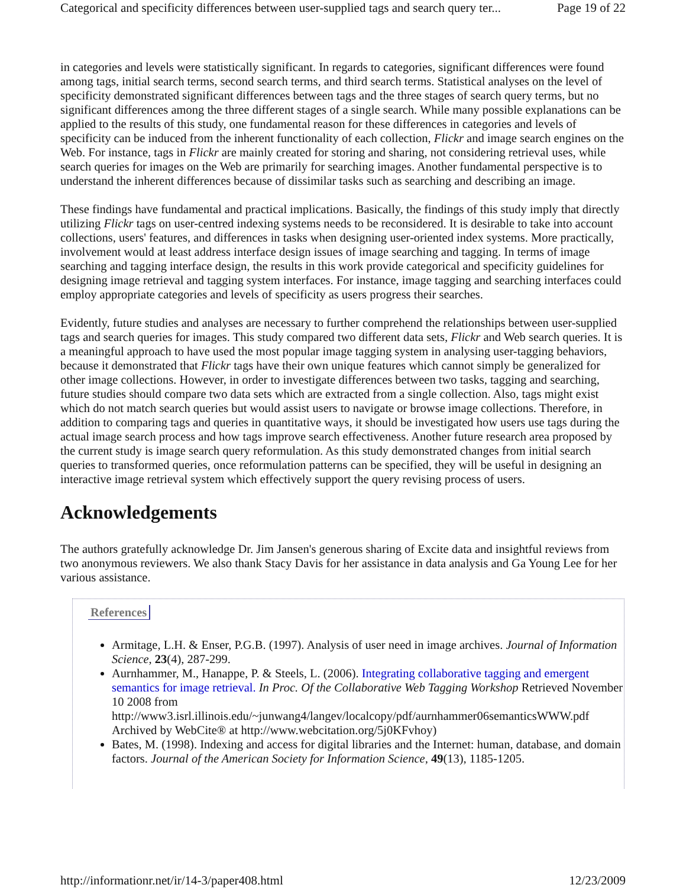Categorical and specificity differences between user-supplied tags and search query ter... Page 19 of 22
in categories and levels were statistically significant. In regards to categories, significant differences were found among tags, initial search terms, second search terms, and third search terms. Statistical analyses on the level of specificity demonstrated significant differences between tags and the three stages of search query terms, but no significant differences among the three different stages of a single search. While many possible explanations can be applied to the results of this study, one fundamental reason for these differences in categories and levels of specificity can be induced from the inherent functionality of each collection, Flickr and image search engines on the Web. For instance, tags in Flickr are mainly created for storing and sharing, not considering retrieval uses, while search queries for images on the Web are primarily for searching images. Another fundamental perspective is to understand the inherent differences because of dissimilar tasks such as searching and describing an image.
These findings have fundamental and practical implications. Basically, the findings of this study imply that directly utilizing Flickr tags on user-centred indexing systems needs to be reconsidered. It is desirable to take into account collections, users' features, and differences in tasks when designing user-oriented index systems. More practically, involvement would at least address interface design issues of image searching and tagging. In terms of image searching and tagging interface design, the results in this work provide categorical and specificity guidelines for designing image retrieval and tagging system interfaces. For instance, image tagging and searching interfaces could employ appropriate categories and levels of specificity as users progress their searches.
Evidently, future studies and analyses are necessary to further comprehend the relationships between user-supplied tags and search queries for images. This study compared two different data sets, Flickr and Web search queries. It is a meaningful approach to have used the most popular image tagging system in analysing user-tagging behaviors, because it demonstrated that Flickr tags have their own unique features which cannot simply be generalized for other image collections. However, in order to investigate differences between two tasks, tagging and searching, future studies should compare two data sets which are extracted from a single collection. Also, tags might exist which do not match search queries but would assist users to navigate or browse image collections. Therefore, in addition to comparing tags and queries in quantitative ways, it should be investigated how users use tags during the actual image search process and how tags improve search effectiveness. Another future research area proposed by the current study is image search query reformulation. As this study demonstrated changes from initial search queries to transformed queries, once reformulation patterns can be specified, they will be useful in designing an interactive image retrieval system which effectively support the query revising process of users.
Acknowledgements
The authors gratefully acknowledge Dr. Jim Jansen's generous sharing of Excite data and insightful reviews from two anonymous reviewers. We also thank Stacy Davis for her assistance in data analysis and Ga Young Lee for her various assistance.
References
Armitage, L.H. & Enser, P.G.B. (1997). Analysis of user need in image archives. Journal of Information Science, 23(4), 287-299.
Aurnhammer, M., Hanappe, P. & Steels, L. (2006). Integrating collaborative tagging and emergent semantics for image retrieval. In Proc. Of the Collaborative Web Tagging Workshop Retrieved November 10 2008 from http://www3.isrl.illinois.edu/~junwang4/langev/localcopy/pdf/aurnhammer06semanticsWWW.pdf Archived by WebCite® at http://www.webcitation.org/5j0KFvhoy)
Bates, M. (1998). Indexing and access for digital libraries and the Internet: human, database, and domain factors. Journal of the American Society for Information Science, 49(13), 1185-1205.
http://informationr.net/ir/14-3/paper408.html 12/23/2009